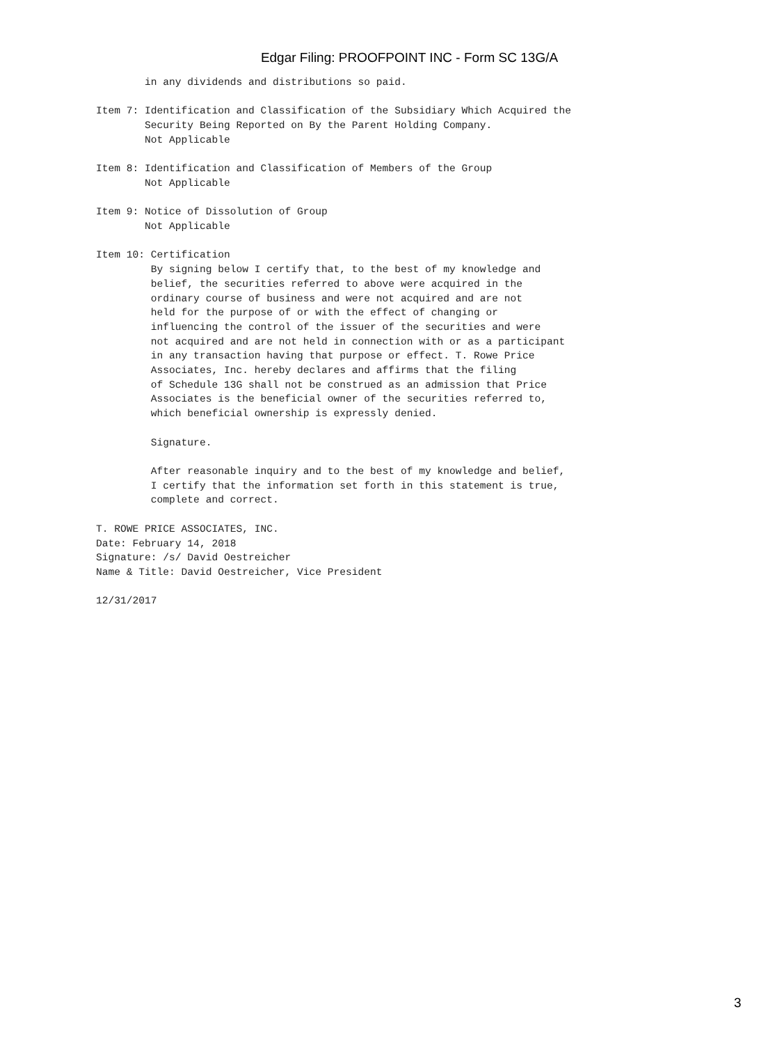Edgar Filing: PROOFPOINT INC - Form SC 13G/A
        in any dividends and distributions so paid.

Item 7: Identification and Classification of the Subsidiary Which Acquired the
        Security Being Reported on By the Parent Holding Company.
        Not Applicable

Item 8: Identification and Classification of Members of the Group
        Not Applicable

Item 9: Notice of Dissolution of Group
        Not Applicable

Item 10: Certification
         By signing below I certify that, to the best of my knowledge and
         belief, the securities referred to above were acquired in the
         ordinary course of business and were not acquired and are not
         held for the purpose of or with the effect of changing or
         influencing the control of the issuer of the securities and were
         not acquired and are not held in connection with or as a participant
         in any transaction having that purpose or effect. T. Rowe Price
         Associates, Inc. hereby declares and affirms that the filing
         of Schedule 13G shall not be construed as an admission that Price
         Associates is the beneficial owner of the securities referred to,
         which beneficial ownership is expressly denied.

         Signature.

         After reasonable inquiry and to the best of my knowledge and belief,
         I certify that the information set forth in this statement is true,
         complete and correct.

T. ROWE PRICE ASSOCIATES, INC.
Date: February 14, 2018
Signature: /s/ David Oestreicher
Name & Title: David Oestreicher, Vice President

12/31/2017
3